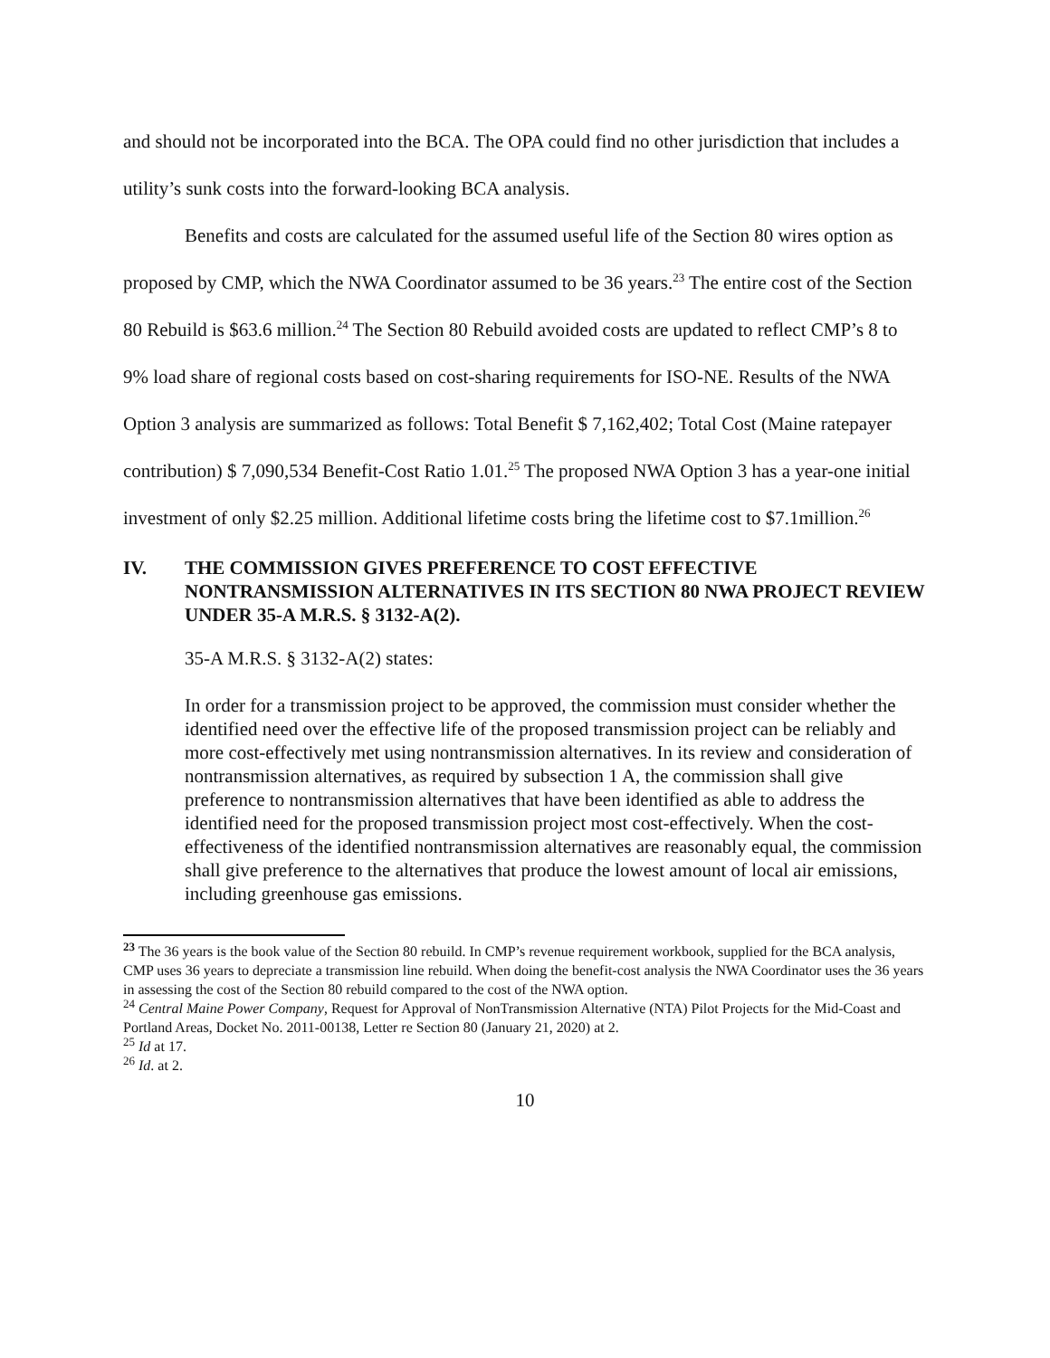and should not be incorporated into the BCA. The OPA could find no other jurisdiction that includes a utility’s sunk costs into the forward-looking BCA analysis.
Benefits and costs are calculated for the assumed useful life of the Section 80 wires option as proposed by CMP, which the NWA Coordinator assumed to be 36 years.<sup>23</sup> The entire cost of the Section 80 Rebuild is $63.6 million.<sup>24</sup> The Section 80 Rebuild avoided costs are updated to reflect CMP’s 8 to 9% load share of regional costs based on cost-sharing requirements for ISO-NE. Results of the NWA Option 3 analysis are summarized as follows: Total Benefit $ 7,162,402; Total Cost (Maine ratepayer contribution) $ 7,090,534 Benefit-Cost Ratio 1.01.<sup>25</sup> The proposed NWA Option 3 has a year-one initial investment of only $2.25 million. Additional lifetime costs bring the lifetime cost to $7.1million.<sup>26</sup>
IV. THE COMMISSION GIVES PREFERENCE TO COST EFFECTIVE NONTRANSMISSION ALTERNATIVES IN ITS SECTION 80 NWA PROJECT REVIEW UNDER 35-A M.R.S. § 3132-A(2).
35-A M.R.S. § 3132-A(2) states:
In order for a transmission project to be approved, the commission must consider whether the identified need over the effective life of the proposed transmission project can be reliably and more cost-effectively met using nontransmission alternatives. In its review and consideration of nontransmission alternatives, as required by subsection 1 A, the commission shall give preference to nontransmission alternatives that have been identified as able to address the identified need for the proposed transmission project most cost-effectively. When the cost-effectiveness of the identified nontransmission alternatives are reasonably equal, the commission shall give preference to the alternatives that produce the lowest amount of local air emissions, including greenhouse gas emissions.
<sup>23</sup> The 36 years is the book value of the Section 80 rebuild. In CMP’s revenue requirement workbook, supplied for the BCA analysis, CMP uses 36 years to depreciate a transmission line rebuild. When doing the benefit-cost analysis the NWA Coordinator uses the 36 years in assessing the cost of the Section 80 rebuild compared to the cost of the NWA option.
<sup>24</sup> Central Maine Power Company, Request for Approval of NonTransmission Alternative (NTA) Pilot Projects for the Mid-Coast and Portland Areas, Docket No. 2011-00138, Letter re Section 80 (January 21, 2020) at 2.
<sup>25</sup> Id at 17.
<sup>26</sup> Id. at 2.
10